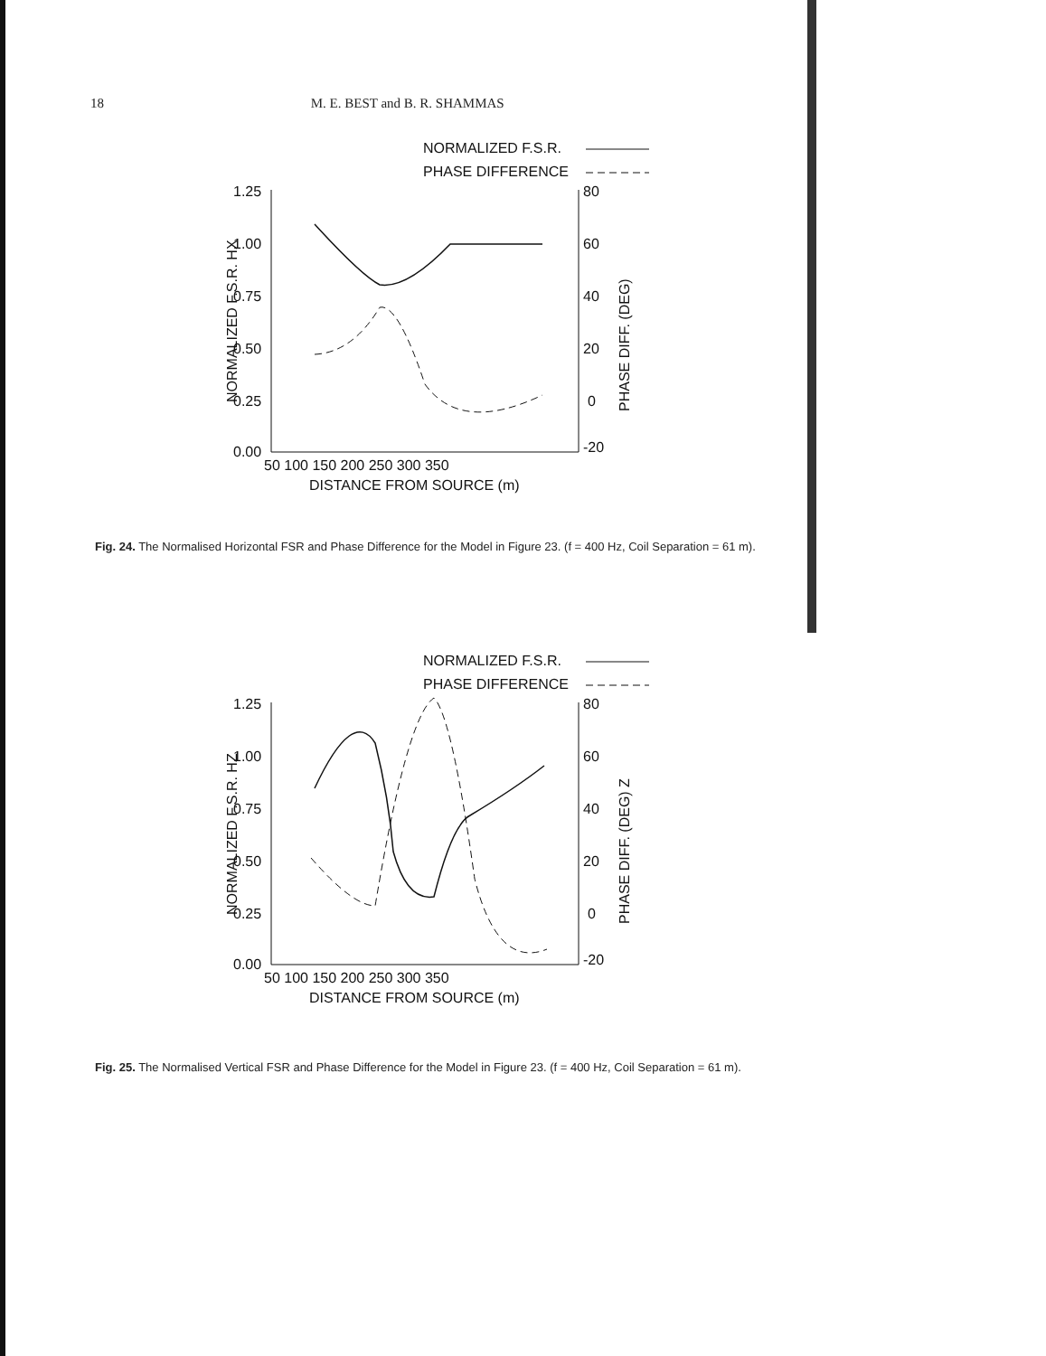18 M. E. BEST and B. R. SHAMMAS
NORMALIZED F.S.R.
PHASE DIFFERENCE
1.25
1.00
0.75
0.50
0.25
0.00
80
60
40
20
0
-20
50 100 150 200 250 300 350
DISTANCE FROM SOURCE (m)
NORMALIZED F.S.R. HX
PHASE DIFF. (DEG)
Fig. 24. The Normalised Horizontal FSR and Phase Difference for the Model in Figure 23. (f = 400 Hz, Coil Separation = 61 m).
NORMALIZED F.S.R.
PHASE DIFFERENCE
1.25
1.00
0.75
0.50
0.25
0.00
80
60
40
20
0
-20
50 100 150 200 250 300 350
DISTANCE FROM SOURCE (m)
NORMALIZED F.S.R. HZ
PHASE DIFF. (DEG) Z
Fig. 25. The Normalised Vertical FSR and Phase Difference for the Model in Figure 23. (f = 400 Hz, Coil Separation = 61 m).